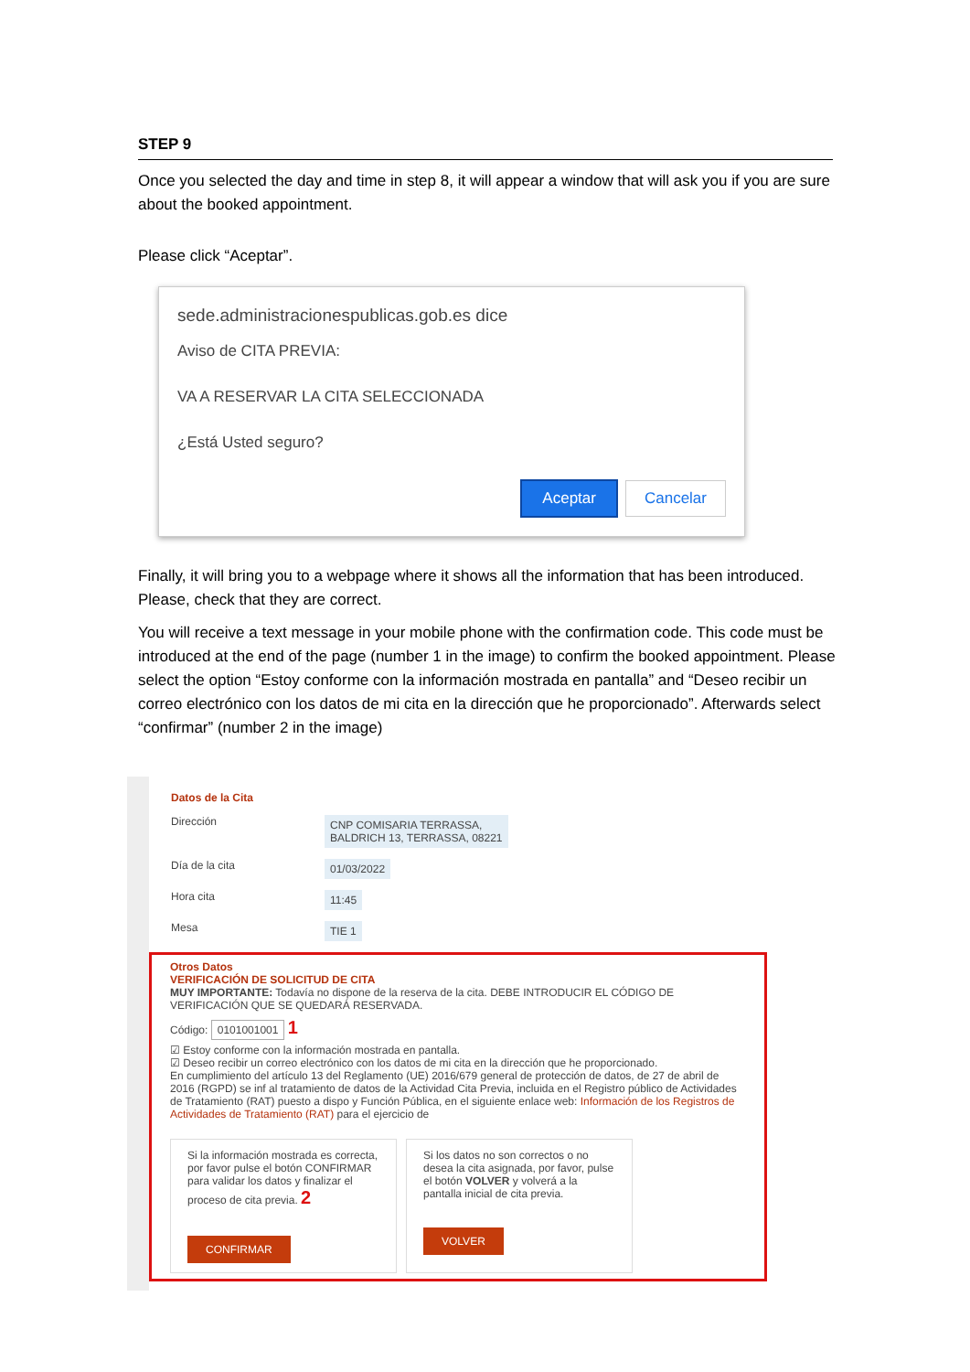STEP 9
Once you selected the day and time in step 8, it will appear a window that will ask you if you are sure about the booked appointment.
Please click “Aceptar”.
sede.administracionespublicas.gob.es dice
Aviso de CITA PREVIA:
VA A RESERVAR LA CITA SELECCIONADA
¿Está Usted seguro?
Aceptar Cancelar
Finally, it will bring you to a webpage where it shows all the information that has been introduced. Please, check that they are correct.
You will receive a text message in your mobile phone with the confirmation code. This code must be introduced at the end of the page (number 1 in the image) to confirm the booked appointment. Please select the option “Estoy conforme con la información mostrada en pantalla” and “Deseo recibir un correo electrónico con los datos de mi cita en la dirección que he proporcionado”. Afterwards select “confirmar” (number 2 in the image)
Datos de la Cita
Dirección CNP COMISARIA TERRASSA,
BALDRICH 13, TERRASSA, 08221
Día de la cita 01/03/2022
Hora cita 11:45
Mesa TIE 1
Otros Datos
VERIFICACIÓN DE SOLICITUD DE CITA
MUY IMPORTANTE: Todavía no dispone de la reserva de la cita. DEBE INTRODUCIR EL CÓDIGO DE VERIFICACIÓN QUE SE QUEDARÁ RESERVADA.
Código: 0101001001 1
☑ Estoy conforme con la información mostrada en pantalla.
☑ Deseo recibir un correo electrónico con los datos de mi cita en la dirección que he proporcionado.
En cumplimiento del artículo 13 del Reglamento (UE) 2016/679 general de protección de datos, de 27 de abril de 2016 (RGPD) se inf al tratamiento de datos de la Actividad Cita Previa, incluida en el Registro público de Actividades de Tratamiento (RAT) puesto a dispo y Función Pública, en el siguiente enlace web: Información de los Registros de Actividades de Tratamiento (RAT) para el ejercicio de
Si la información mostrada es correcta, por favor pulse el botón CONFIRMAR para validar los datos y finalizar el proceso de cita previa. 2
CONFIRMAR
Si los datos no son correctos o no desea la cita asignada, por favor, pulse el botón VOLVER y volverá a la pantalla inicial de cita previa.
VOLVER